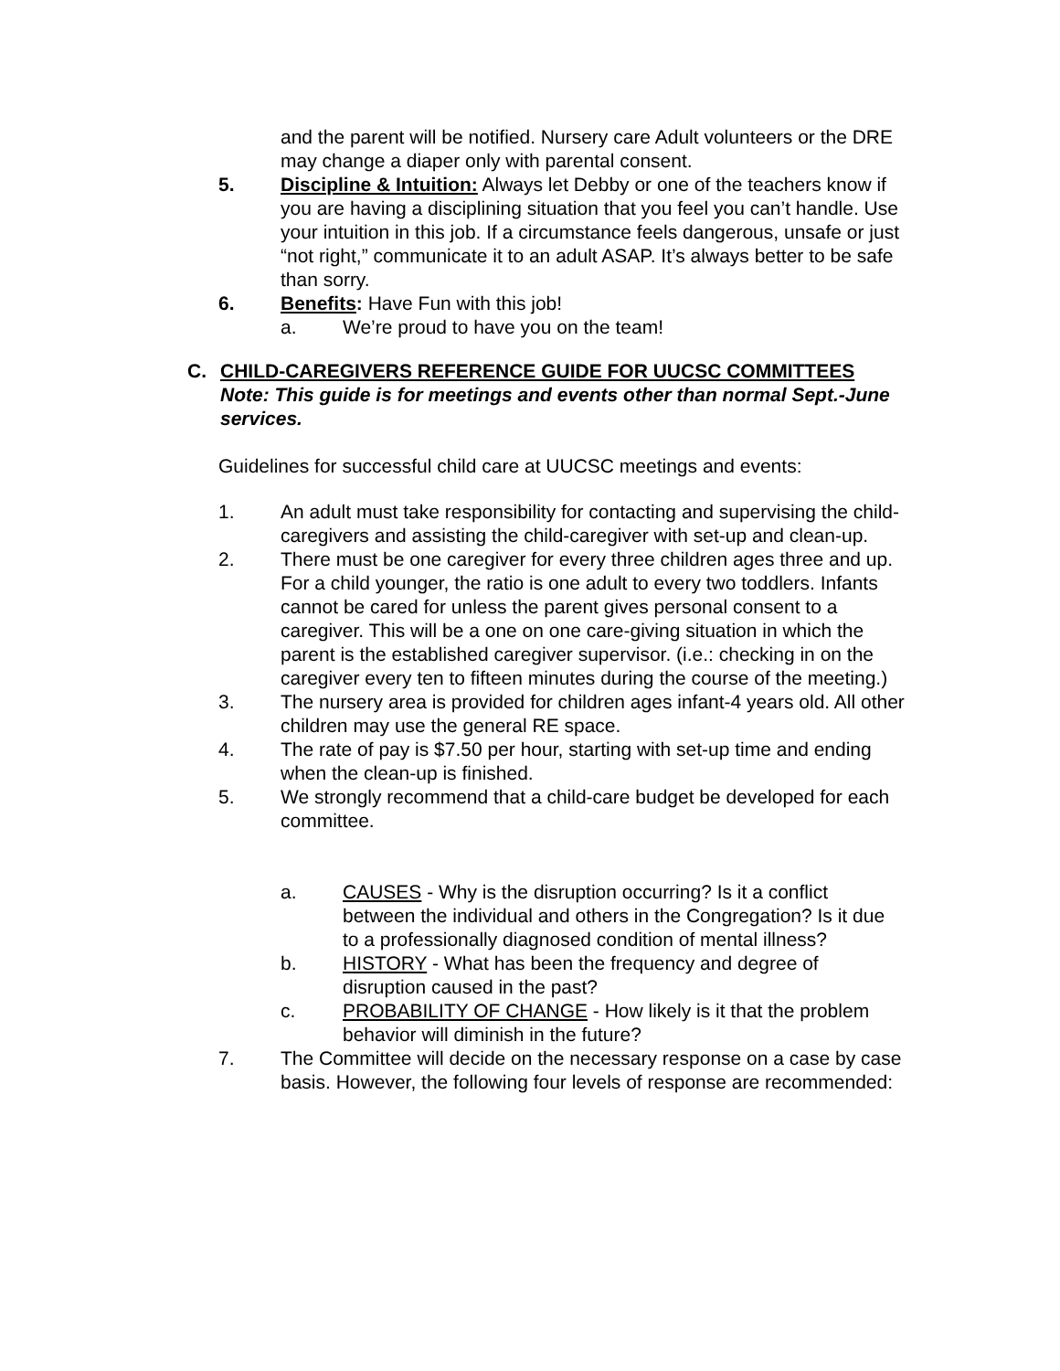and the parent will be notified. Nursery care Adult volunteers or the DRE may change a diaper only with parental consent.
5. Discipline & Intuition: Always let Debby or one of the teachers know if you are having a disciplining situation that you feel you can’t handle. Use your intuition in this job. If a circumstance feels dangerous, unsafe or just “not right,” communicate it to an adult ASAP. It’s always better to be safe than sorry.
6. Benefits: Have Fun with this job!
a. We’re proud to have you on the team!
C. CHILD-CAREGIVERS REFERENCE GUIDE FOR UUCSC COMMITTEES
Note: This guide is for meetings and events other than normal Sept.-June services.
Guidelines for successful child care at UUCSC meetings and events:
1. An adult must take responsibility for contacting and supervising the child-caregivers and assisting the child-caregiver with set-up and clean-up.
2. There must be one caregiver for every three children ages three and up. For a child younger, the ratio is one adult to every two toddlers. Infants cannot be cared for unless the parent gives personal consent to a caregiver. This will be a one on one care-giving situation in which the parent is the established caregiver supervisor. (i.e.: checking in on the caregiver every ten to fifteen minutes during the course of the meeting.)
3. The nursery area is provided for children ages infant-4 years old. All other children may use the general RE space.
4. The rate of pay is $7.50 per hour, starting with set-up time and ending when the clean-up is finished.
5. We strongly recommend that a child-care budget be developed for each committee.
a. CAUSES - Why is the disruption occurring? Is it a conflict between the individual and others in the Congregation? Is it due to a professionally diagnosed condition of mental illness?
b. HISTORY - What has been the frequency and degree of disruption caused in the past?
c. PROBABILITY OF CHANGE - How likely is it that the problem behavior will diminish in the future?
7. The Committee will decide on the necessary response on a case by case basis. However, the following four levels of response are recommended: